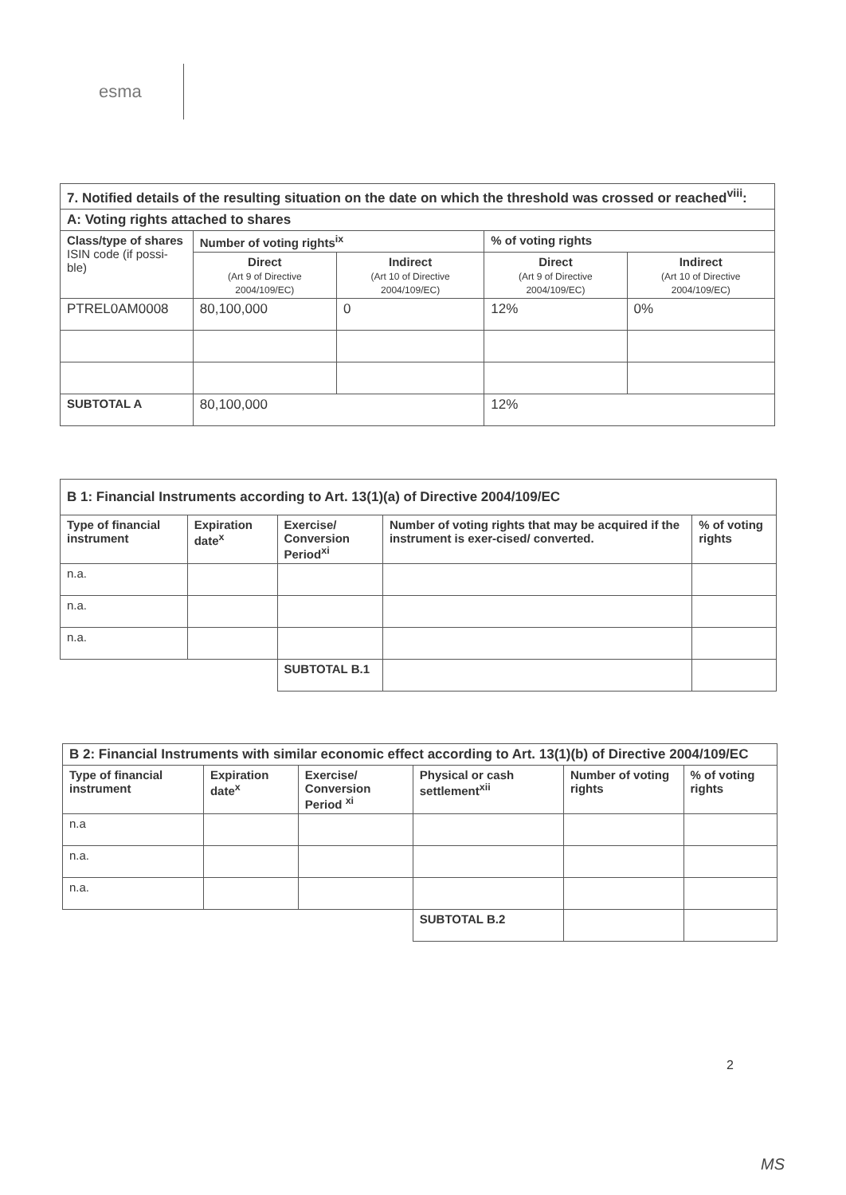esma
| 7. Notified details of the resulting situation on the date on which the threshold was crossed or reached<sup>viii</sup>: | | | | |
| A: Voting rights attached to shares | | | | |
| Class/type of shares ISIN code (if possi-ble) | Number of voting rights<sup>ix</sup> | | % of voting rights | |
| | Direct (Art 9 of Directive 2004/109/EC) | Indirect (Art 10 of Directive 2004/109/EC) | Direct (Art 9 of Directive 2004/109/EC) | Indirect (Art 10 of Directive 2004/109/EC) |
| PTREL0AM0008 | 80,100,000 | 0 | 12% | 0% |
| SUBTOTAL A | 80,100,000 | | 12% | |
| B 1: Financial Instruments according to Art. 13(1)(a) of Directive 2004/109/EC | | | | |
| Type of financial instrument | Expiration date<sup>x</sup> | Exercise/ Conversion Period<sup>xi</sup> | Number of voting rights that may be acquired if the instrument is exer-cised/ converted. | % of voting rights |
| n.a. | | | | |
| n.a. | | | | |
| n.a. | | | | |
| | | SUBTOTAL B.1 | | |
| B 2: Financial Instruments with similar economic effect according to Art. 13(1)(b) of Directive 2004/109/EC | | | | | |
| Type of financial instrument | Expiration date<sup>x</sup> | Exercise/ Conversion Period <sup>xi</sup> | Physical or cash settlement<sup>xii</sup> | Number of voting rights | % of voting rights |
| n.a | | | | | |
| n.a. | | | | | |
| n.a. | | | | | |
| | | | SUBTOTAL B.2 | | |
2
MS